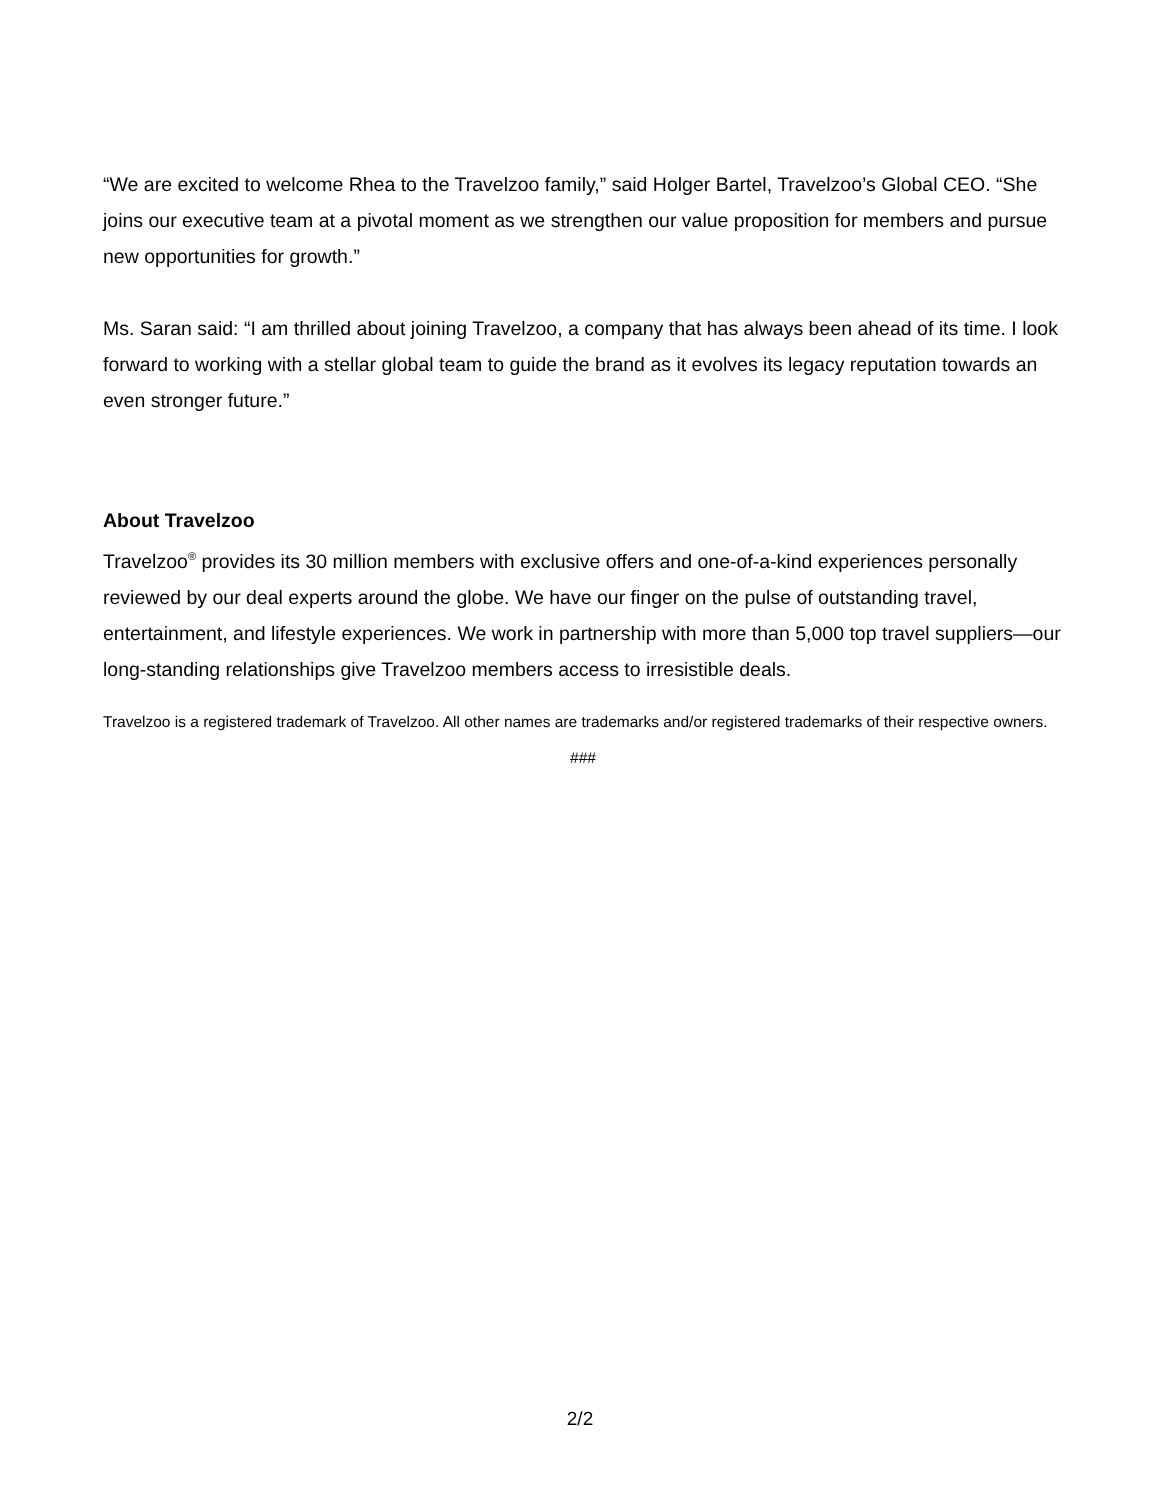“We are excited to welcome Rhea to the Travelzoo family,” said Holger Bartel, Travelzoo’s Global CEO. “She joins our executive team at a pivotal moment as we strengthen our value proposition for members and pursue new opportunities for growth.”
Ms. Saran said: “I am thrilled about joining Travelzoo, a company that has always been ahead of its time. I look forward to working with a stellar global team to guide the brand as it evolves its legacy reputation towards an even stronger future.”
About Travelzoo
Travelzoo<sup>®</sup> provides its 30 million members with exclusive offers and one-of-a-kind experiences personally reviewed by our deal experts around the globe. We have our finger on the pulse of outstanding travel, entertainment, and lifestyle experiences. We work in partnership with more than 5,000 top travel suppliers—our long-standing relationships give Travelzoo members access to irresistible deals.
Travelzoo is a registered trademark of Travelzoo. All other names are trademarks and/or registered trademarks of their respective owners.
###
2/2